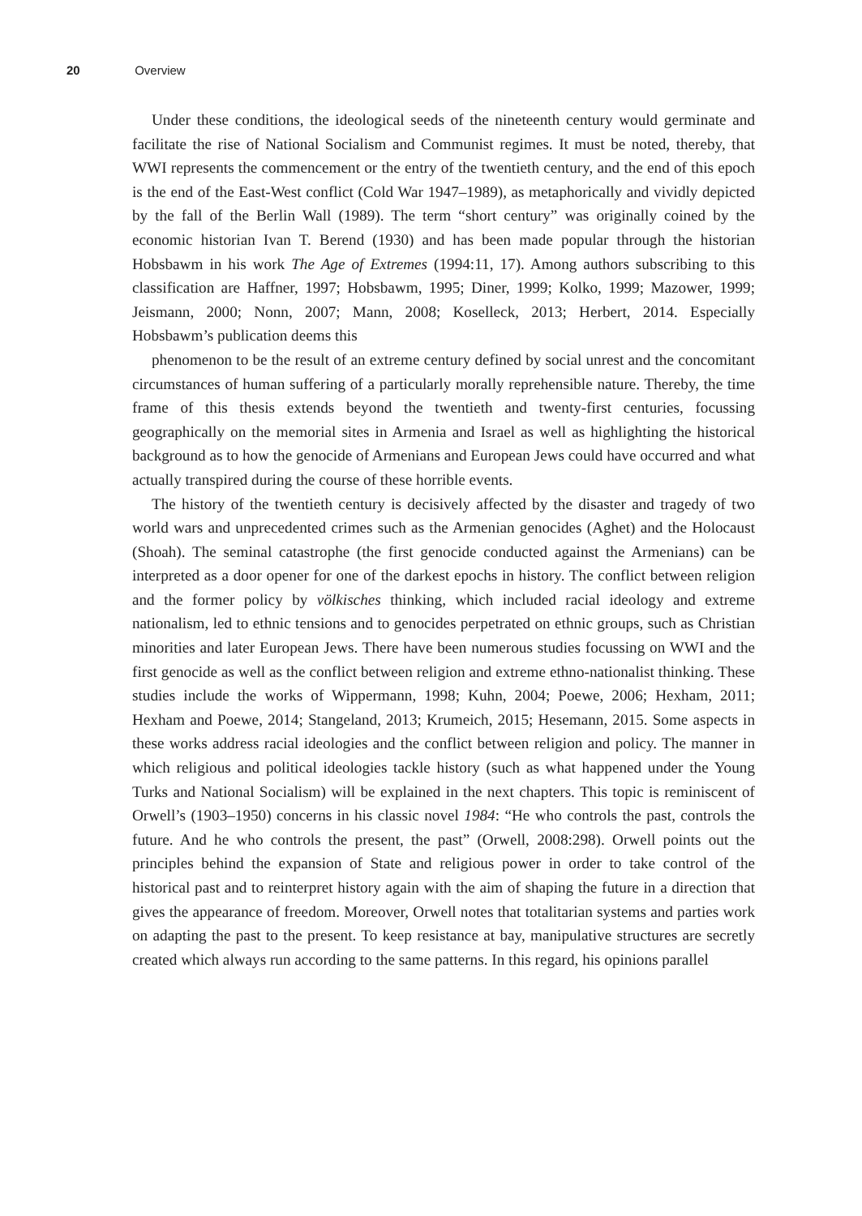20 Overview
Under these conditions, the ideological seeds of the nineteenth century would germinate and facilitate the rise of National Socialism and Communist regimes. It must be noted, thereby, that WWI represents the commencement or the entry of the twentieth century, and the end of this epoch is the end of the East-West conflict (Cold War 1947–1989), as metaphorically and vividly depicted by the fall of the Berlin Wall (1989). The term “short century” was originally coined by the economic historian Ivan T. Berend (1930) and has been made popular through the historian Hobsbawm in his work The Age of Extremes (1994:11, 17). Among authors subscribing to this classification are Haffner, 1997; Hobsbawm, 1995; Diner, 1999; Kolko, 1999; Mazower, 1999; Jeismann, 2000; Nonn, 2007; Mann, 2008; Koselleck, 2013; Herbert, 2014. Especially Hobsbawm’s publication deems this
phenomenon to be the result of an extreme century defined by social unrest and the concomitant circumstances of human suffering of a particularly morally reprehensible nature. Thereby, the time frame of this thesis extends beyond the twentieth and twenty-first centuries, focussing geographically on the memorial sites in Armenia and Israel as well as highlighting the historical background as to how the genocide of Armenians and European Jews could have occurred and what actually transpired during the course of these horrible events.
The history of the twentieth century is decisively affected by the disaster and tragedy of two world wars and unprecedented crimes such as the Armenian genocides (Aghet) and the Holocaust (Shoah). The seminal catastrophe (the first genocide conducted against the Armenians) can be interpreted as a door opener for one of the darkest epochs in history. The conflict between religion and the former policy by völkisches thinking, which included racial ideology and extreme nationalism, led to ethnic tensions and to genocides perpetrated on ethnic groups, such as Christian minorities and later European Jews. There have been numerous studies focussing on WWI and the first genocide as well as the conflict between religion and extreme ethno-nationalist thinking. These studies include the works of Wippermann, 1998; Kuhn, 2004; Poewe, 2006; Hexham, 2011; Hexham and Poewe, 2014; Stangeland, 2013; Krumeich, 2015; Hesemann, 2015. Some aspects in these works address racial ideologies and the conflict between religion and policy. The manner in which religious and political ideologies tackle history (such as what happened under the Young Turks and National Socialism) will be explained in the next chapters. This topic is reminiscent of Orwell’s (1903–1950) concerns in his classic novel 1984: “He who controls the past, controls the future. And he who controls the present, the past” (Orwell, 2008:298). Orwell points out the principles behind the expansion of State and religious power in order to take control of the historical past and to reinterpret history again with the aim of shaping the future in a direction that gives the appearance of freedom. Moreover, Orwell notes that totalitarian systems and parties work on adapting the past to the present. To keep resistance at bay, manipulative structures are secretly created which always run according to the same patterns. In this regard, his opinions parallel